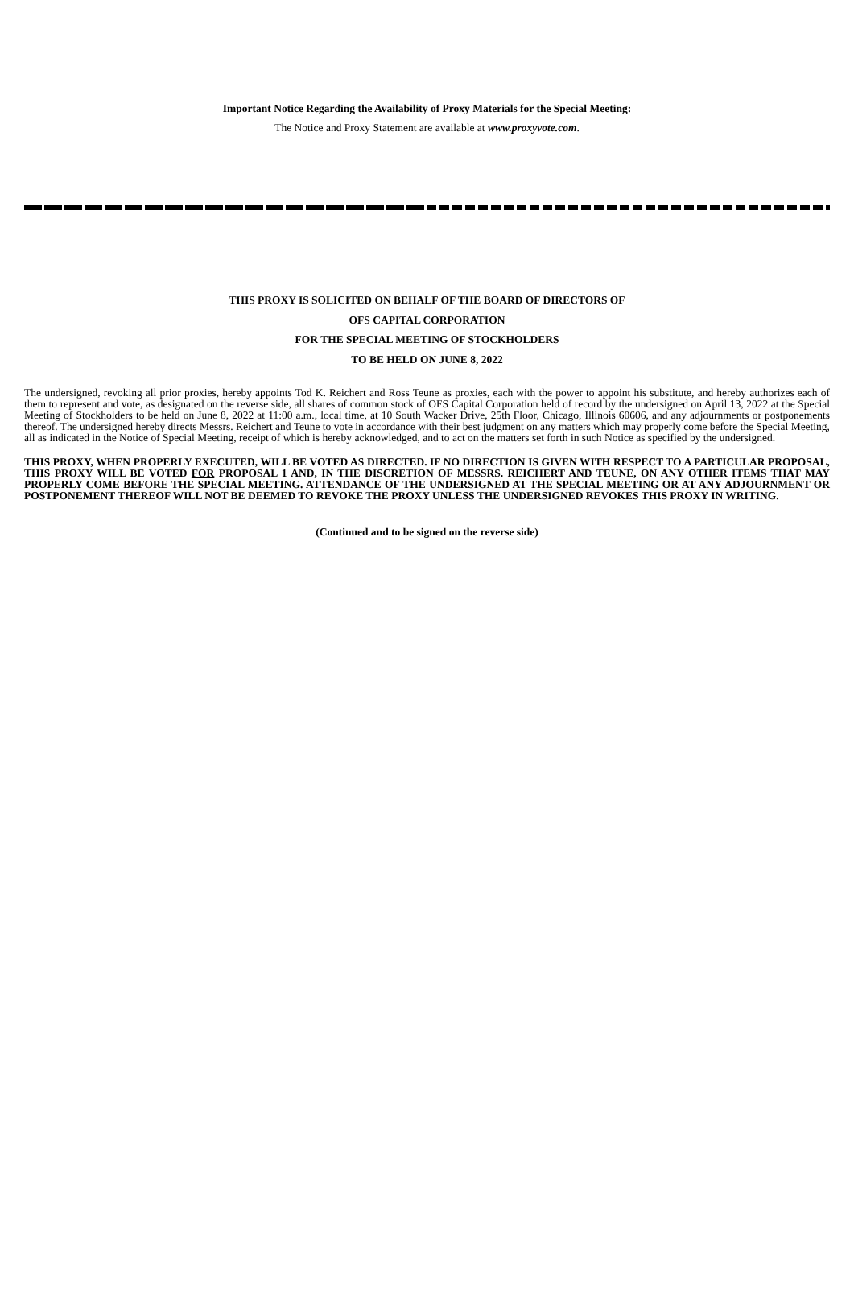Important Notice Regarding the Availability of Proxy Materials for the Special Meeting:
The Notice and Proxy Statement are available at www.proxyvote.com.
THIS PROXY IS SOLICITED ON BEHALF OF THE BOARD OF DIRECTORS OF
OFS CAPITAL CORPORATION
FOR THE SPECIAL MEETING OF STOCKHOLDERS
TO BE HELD ON JUNE 8, 2022
The undersigned, revoking all prior proxies, hereby appoints Tod K. Reichert and Ross Teune as proxies, each with the power to appoint his substitute, and hereby authorizes each of them to represent and vote, as designated on the reverse side, all shares of common stock of OFS Capital Corporation held of record by the undersigned on April 13, 2022 at the Special Meeting of Stockholders to be held on June 8, 2022 at 11:00 a.m., local time, at 10 South Wacker Drive, 25th Floor, Chicago, Illinois 60606, and any adjournments or postponements thereof. The undersigned hereby directs Messrs. Reichert and Teune to vote in accordance with their best judgment on any matters which may properly come before the Special Meeting, all as indicated in the Notice of Special Meeting, receipt of which is hereby acknowledged, and to act on the matters set forth in such Notice as specified by the undersigned.
THIS PROXY, WHEN PROPERLY EXECUTED, WILL BE VOTED AS DIRECTED. IF NO DIRECTION IS GIVEN WITH RESPECT TO A PARTICULAR PROPOSAL, THIS PROXY WILL BE VOTED FOR PROPOSAL 1 AND, IN THE DISCRETION OF MESSRS. REICHERT AND TEUNE, ON ANY OTHER ITEMS THAT MAY PROPERLY COME BEFORE THE SPECIAL MEETING. ATTENDANCE OF THE UNDERSIGNED AT THE SPECIAL MEETING OR AT ANY ADJOURNMENT OR POSTPONEMENT THEREOF WILL NOT BE DEEMED TO REVOKE THE PROXY UNLESS THE UNDERSIGNED REVOKES THIS PROXY IN WRITING.
(Continued and to be signed on the reverse side)